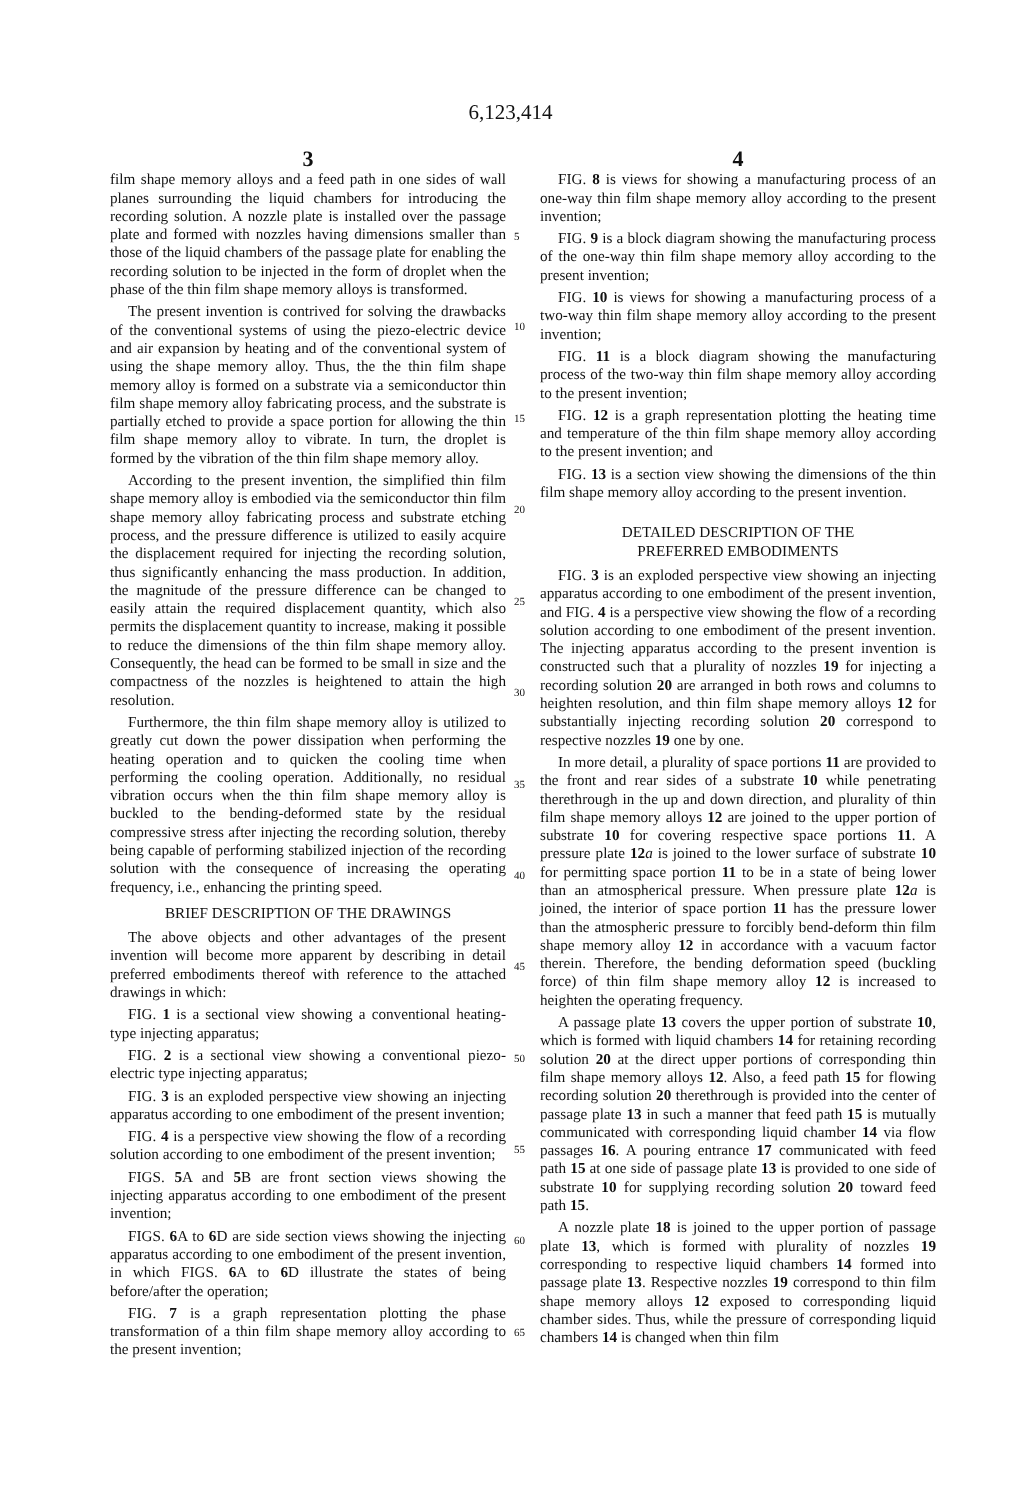6,123,414
3
film shape memory alloys and a feed path in one sides of wall planes surrounding the liquid chambers for introducing the recording solution. A nozzle plate is installed over the passage plate and formed with nozzles having dimensions smaller than those of the liquid chambers of the passage plate for enabling the recording solution to be injected in the form of droplet when the phase of the thin film shape memory alloys is transformed.
The present invention is contrived for solving the drawbacks of the conventional systems of using the piezo-electric device and air expansion by heating and of the conventional system of using the shape memory alloy. Thus, the the thin film shape memory alloy is formed on a substrate via a semiconductor thin film shape memory alloy fabricating process, and the substrate is partially etched to provide a space portion for allowing the thin film shape memory alloy to vibrate. In turn, the droplet is formed by the vibration of the thin film shape memory alloy.
According to the present invention, the simplified thin film shape memory alloy is embodied via the semiconductor thin film shape memory alloy fabricating process and substrate etching process, and the pressure difference is utilized to easily acquire the displacement required for injecting the recording solution, thus significantly enhancing the mass production. In addition, the magnitude of the pressure difference can be changed to easily attain the required displacement quantity, which also permits the displacement quantity to increase, making it possible to reduce the dimensions of the thin film shape memory alloy. Consequently, the head can be formed to be small in size and the compactness of the nozzles is heightened to attain the high resolution.
Furthermore, the thin film shape memory alloy is utilized to greatly cut down the power dissipation when performing the heating operation and to quicken the cooling time when performing the cooling operation. Additionally, no residual vibration occurs when the thin film shape memory alloy is buckled to the bending-deformed state by the residual compressive stress after injecting the recording solution, thereby being capable of performing stabilized injection of the recording solution with the consequence of increasing the operating frequency, i.e., enhancing the printing speed.
BRIEF DESCRIPTION OF THE DRAWINGS
The above objects and other advantages of the present invention will become more apparent by describing in detail preferred embodiments thereof with reference to the attached drawings in which:
FIG. 1 is a sectional view showing a conventional heating-type injecting apparatus;
FIG. 2 is a sectional view showing a conventional piezo-electric type injecting apparatus;
FIG. 3 is an exploded perspective view showing an injecting apparatus according to one embodiment of the present invention;
FIG. 4 is a perspective view showing the flow of a recording solution according to one embodiment of the present invention;
FIGS. 5 A and 5 B are front section views showing the injecting apparatus according to one embodiment of the present invention;
FIGS. 6 A to 6 D are side section views showing the injecting apparatus according to one embodiment of the present invention, in which FIGS. 6 A to 6 D illustrate the states of being before/after the operation;
FIG. 7 is a graph representation plotting the phase transformation of a thin film shape memory alloy according to the present invention;
5
10
15
20
25
30
35
40
45
50
55
60
65
4
FIG. 8 is views for showing a manufacturing process of an one-way thin film shape memory alloy according to the present invention;
FIG. 9 is a block diagram showing the manufacturing process of the one-way thin film shape memory alloy according to the present invention;
FIG. 10 is views for showing a manufacturing process of a two-way thin film shape memory alloy according to the present invention;
FIG. 11 is a block diagram showing the manufacturing process of the two-way thin film shape memory alloy according to the present invention;
FIG. 12 is a graph representation plotting the heating time and temperature of the thin film shape memory alloy according to the present invention; and
FIG. 13 is a section view showing the dimensions of the thin film shape memory alloy according to the present invention.
DETAILED DESCRIPTION OF THE
PREFERRED EMBODIMENTS
FIG. 3 is an exploded perspective view showing an injecting apparatus according to one embodiment of the present invention, and FIG. 4 is a perspective view showing the flow of a recording solution according to one embodiment of the present invention. The injecting apparatus according to the present invention is constructed such that a plurality of nozzles 19 for injecting a recording solution 20 are arranged in both rows and columns to heighten resolution, and thin film shape memory alloys 12 for substantially injecting recording solution 20 correspond to respective nozzles 19 one by one.
In more detail, a plurality of space portions 11 are provided to the front and rear sides of a substrate 10 while penetrating therethrough in the up and down direction, and plurality of thin film shape memory alloys 12 are joined to the upper portion of substrate 10 for covering respective space portions 11. A pressure plate 12 a is joined to the lower surface of substrate 10 for permitting space portion 11 to be in a state of being lower than an atmospherical pressure. When pressure plate 12 a is joined, the interior of space portion 11 has the pressure lower than the atmospheric pressure to forcibly bend-deform thin film shape memory alloy 12 in accordance with a vacuum factor therein. Therefore, the bending deformation speed (buckling force) of thin film shape memory alloy 12 is increased to heighten the operating frequency.
A passage plate 13 covers the upper portion of substrate 10, which is formed with liquid chambers 14 for retaining recording solution 20 at the direct upper portions of corresponding thin film shape memory alloys 12. Also, a feed path 15 for flowing recording solution 20 therethrough is provided into the center of passage plate 13 in such a manner that feed path 15 is mutually communicated with corresponding liquid chamber 14 via flow passages 16. A pouring entrance 17 communicated with feed path 15 at one side of passage plate 13 is provided to one side of substrate 10 for supplying recording solution 20 toward feed path 15.
A nozzle plate 18 is joined to the upper portion of passage plate 13, which is formed with plurality of nozzles 19 corresponding to respective liquid chambers 14 formed into passage plate 13. Respective nozzles 19 correspond to thin film shape memory alloys 12 exposed to corresponding liquid chamber sides. Thus, while the pressure of corresponding liquid chambers 14 is changed when thin film